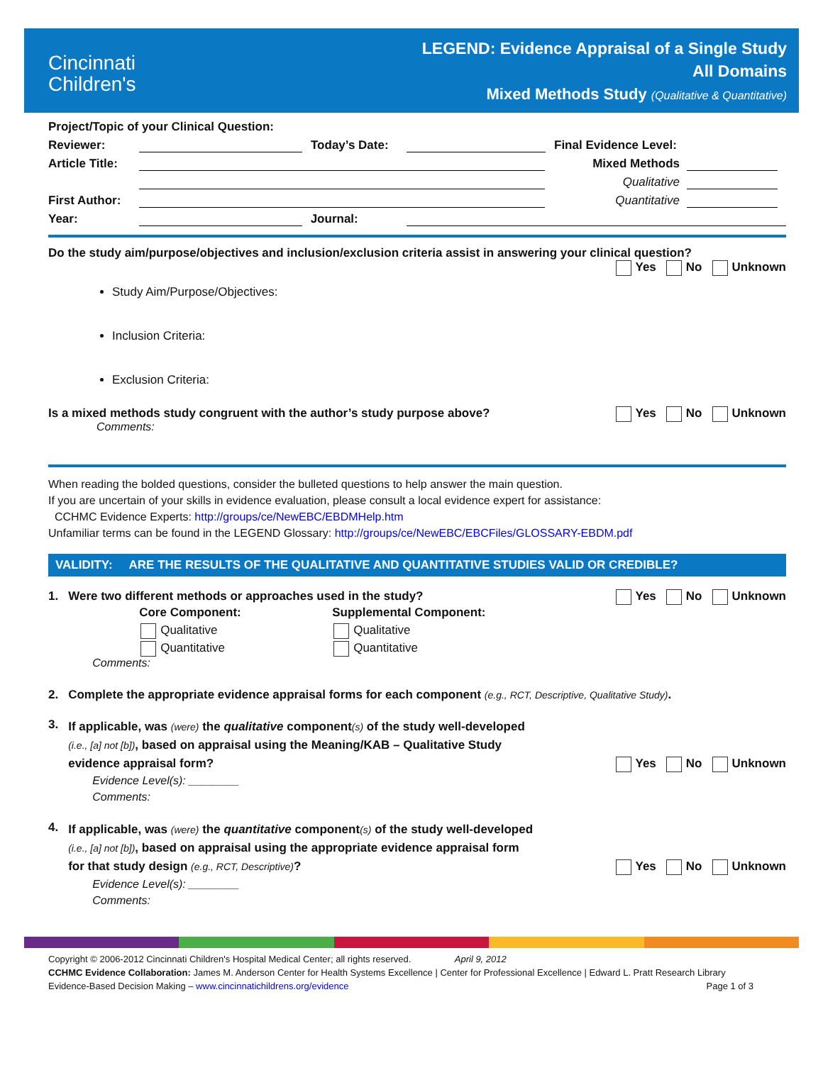Cincinnati
Children's
LEGEND: Evidence Appraisal of a Single Study
All Domains
Mixed Methods Study (Qualitative & Quantitative)
Project/Topic of your Clinical Question:
Reviewer: Today’s Date: Final Evidence Level:
Article Title: Mixed Methods
Qualitative
First Author: Quantitative
Year: Journal:
Do the study aim/purpose/objectives and inclusion/exclusion criteria assist in answering your clinical question?
Yes No Unknown
Study Aim/Purpose/Objectives:
Inclusion Criteria:
Exclusion Criteria:
Is a mixed methods study congruent with the author’s study purpose above? Yes No Unknown
Comments:
When reading the bolded questions, consider the bulleted questions to help answer the main question.
If you are uncertain of your skills in evidence evaluation, please consult a local evidence expert for assistance:
CCHMC Evidence Experts: http://groups/ce/NewEBC/EBDMHelp.htm
Unfamiliar terms can be found in the LEGEND Glossary: http://groups/ce/NewEBC/EBCFiles/GLOSSARY-EBDM.pdf
VALIDITY: ARE THE RESULTS OF THE QUALITATIVE AND QUANTITATIVE STUDIES VALID OR CREDIBLE?
1. Were two different methods or approaches used in the study? Yes No Unknown
Core Component:
Qualitative
Quantitative
Supplemental Component:
Qualitative
Quantitative
Comments:
2. Complete the appropriate evidence appraisal forms for each component (e.g., RCT, Descriptive, Qualitative Study).
3.
If applicable, was (were) the qualitative component(s) of the study well-developed
(i.e., [a] not [b]), based on appraisal using the Meaning/KAB – Qualitative Study
evidence appraisal form? Yes No Unknown
Evidence Level(s): ________
Comments:
4.
If applicable, was (were) the quantitative component(s) of the study well-developed
(i.e., [a] not [b]), based on appraisal using the appropriate evidence appraisal form
for that study design (e.g., RCT, Descriptive)? Yes No Unknown
Evidence Level(s): ________
Comments:
Copyright © 2006-2012 Cincinnati Children's Hospital Medical Center; all rights reserved. April 9, 2012
CCHMC Evidence Collaboration: James M. Anderson Center for Health Systems Excellence | Center for Professional Excellence | Edward L. Pratt Research Library
Evidence-Based Decision Making – www.cincinnatichildrens.org/evidence Page 1 of 3